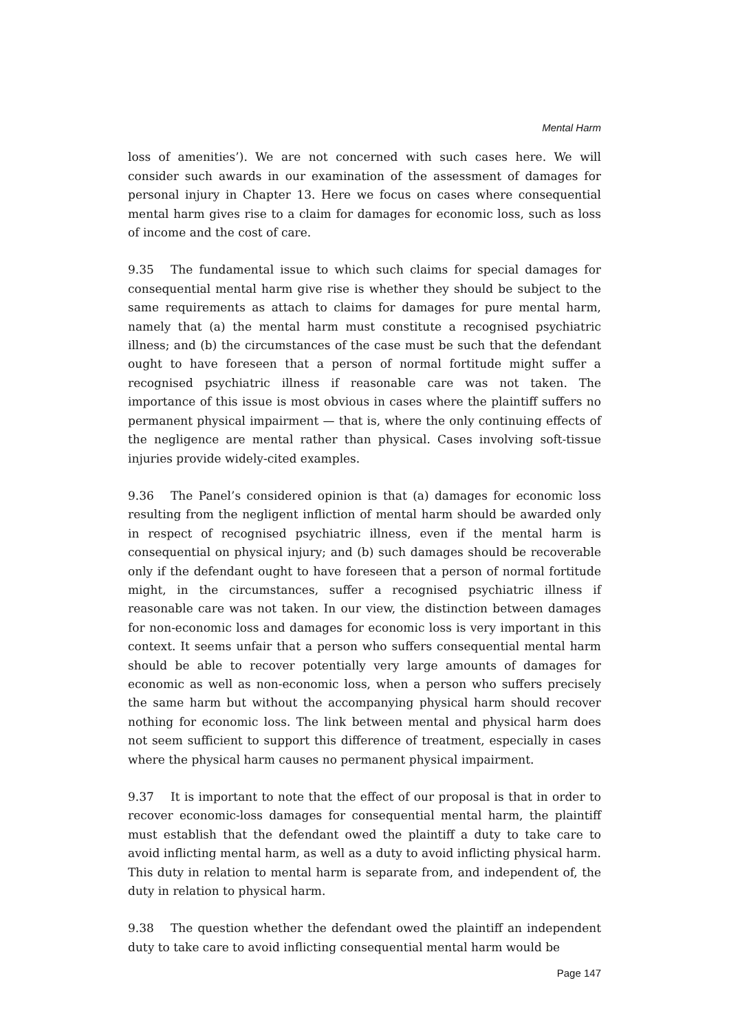Mental Harm
loss of amenities’). We are not concerned with such cases here. We will consider such awards in our examination of the assessment of damages for personal injury in Chapter 13. Here we focus on cases where consequential mental harm gives rise to a claim for damages for economic loss, such as loss of income and the cost of care.
9.35 The fundamental issue to which such claims for special damages for consequential mental harm give rise is whether they should be subject to the same requirements as attach to claims for damages for pure mental harm, namely that (a) the mental harm must constitute a recognised psychiatric illness; and (b) the circumstances of the case must be such that the defendant ought to have foreseen that a person of normal fortitude might suffer a recognised psychiatric illness if reasonable care was not taken. The importance of this issue is most obvious in cases where the plaintiff suffers no permanent physical impairment — that is, where the only continuing effects of the negligence are mental rather than physical. Cases involving soft-tissue injuries provide widely-cited examples.
9.36 The Panel’s considered opinion is that (a) damages for economic loss resulting from the negligent infliction of mental harm should be awarded only in respect of recognised psychiatric illness, even if the mental harm is consequential on physical injury; and (b) such damages should be recoverable only if the defendant ought to have foreseen that a person of normal fortitude might, in the circumstances, suffer a recognised psychiatric illness if reasonable care was not taken. In our view, the distinction between damages for non-economic loss and damages for economic loss is very important in this context. It seems unfair that a person who suffers consequential mental harm should be able to recover potentially very large amounts of damages for economic as well as non-economic loss, when a person who suffers precisely the same harm but without the accompanying physical harm should recover nothing for economic loss. The link between mental and physical harm does not seem sufficient to support this difference of treatment, especially in cases where the physical harm causes no permanent physical impairment.
9.37 It is important to note that the effect of our proposal is that in order to recover economic-loss damages for consequential mental harm, the plaintiff must establish that the defendant owed the plaintiff a duty to take care to avoid inflicting mental harm, as well as a duty to avoid inflicting physical harm. This duty in relation to mental harm is separate from, and independent of, the duty in relation to physical harm.
9.38 The question whether the defendant owed the plaintiff an independent duty to take care to avoid inflicting consequential mental harm would be
Page 147